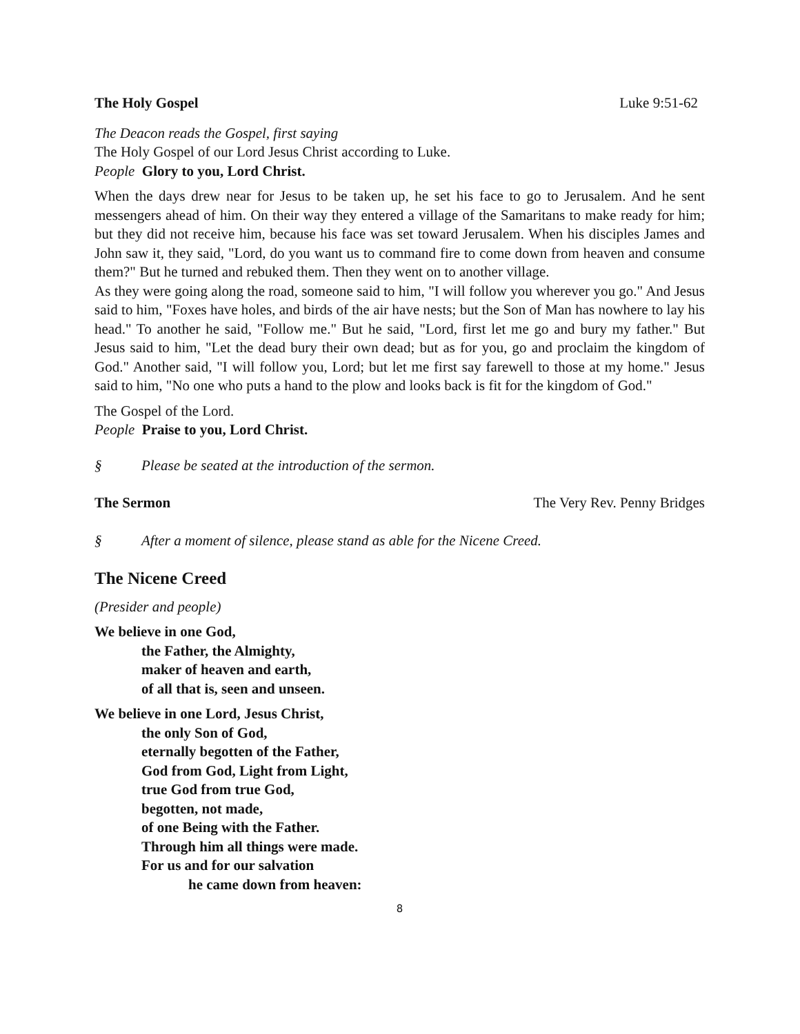The Holy Gospel Luke 9:51-62
The Deacon reads the Gospel, first saying
The Holy Gospel of our Lord Jesus Christ according to Luke.
People Glory to you, Lord Christ.
When the days drew near for Jesus to be taken up, he set his face to go to Jerusalem. And he sent messengers ahead of him. On their way they entered a village of the Samaritans to make ready for him; but they did not receive him, because his face was set toward Jerusalem. When his disciples James and John saw it, they said, "Lord, do you want us to command fire to come down from heaven and consume them?" But he turned and rebuked them. Then they went on to another village.
As they were going along the road, someone said to him, "I will follow you wherever you go." And Jesus said to him, "Foxes have holes, and birds of the air have nests; but the Son of Man has nowhere to lay his head." To another he said, "Follow me." But he said, "Lord, first let me go and bury my father." But Jesus said to him, "Let the dead bury their own dead; but as for you, go and proclaim the kingdom of God." Another said, "I will follow you, Lord; but let me first say farewell to those at my home." Jesus said to him, "No one who puts a hand to the plow and looks back is fit for the kingdom of God."
The Gospel of the Lord.
People Praise to you, Lord Christ.
§ Please be seated at the introduction of the sermon.
The Sermon The Very Rev. Penny Bridges
§ After a moment of silence, please stand as able for the Nicene Creed.
The Nicene Creed
(Presider and people)
We believe in one God,
the Father, the Almighty,
maker of heaven and earth,
of all that is, seen and unseen.
We believe in one Lord, Jesus Christ,
the only Son of God,
eternally begotten of the Father,
God from God, Light from Light,
true God from true God,
begotten, not made,
of one Being with the Father.
Through him all things were made.
For us and for our salvation
he came down from heaven:
8